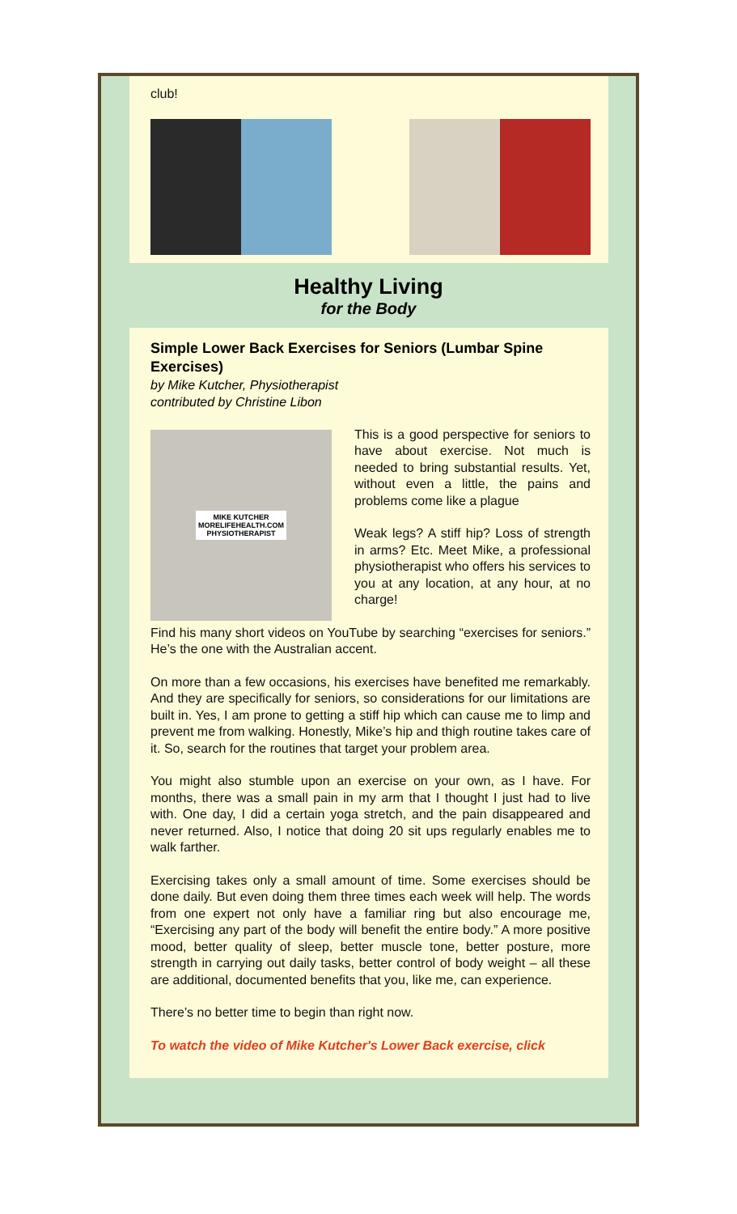club!
Healthy Living
for the Body
Simple Lower Back Exercises for Seniors (Lumbar Spine Exercises)
by Mike Kutcher, Physiotherapist
contributed by Christine Libon
MIKE KUTCHER
MORELIFEHEALTH.COM
PHYSIOTHERAPIST
This is a good perspective for seniors to have about exercise. Not much is needed to bring substantial results. Yet, without even a little, the pains and problems come like a plague
Weak legs? A stiff hip? Loss of strength in arms? Etc. Meet Mike, a professional physiotherapist who offers his services to you at any location, at any hour, at no charge!
Find his many short videos on YouTube by searching “exercises for seniors.” He’s the one with the Australian accent.
On more than a few occasions, his exercises have benefited me remarkably. And they are specifically for seniors, so considerations for our limitations are built in. Yes, I am prone to getting a stiff hip which can cause me to limp and prevent me from walking. Honestly, Mike’s hip and thigh routine takes care of it. So, search for the routines that target your problem area.
You might also stumble upon an exercise on your own, as I have. For months, there was a small pain in my arm that I thought I just had to live with. One day, I did a certain yoga stretch, and the pain disappeared and never returned. Also, I notice that doing 20 sit ups regularly enables me to walk farther.
Exercising takes only a small amount of time. Some exercises should be done daily. But even doing them three times each week will help. The words from one expert not only have a familiar ring but also encourage me, “Exercising any part of the body will benefit the entire body.” A more positive mood, better quality of sleep, better muscle tone, better posture, more strength in carrying out daily tasks, better control of body weight – all these are additional, documented benefits that you, like me, can experience.
There’s no better time to begin than right now.
To watch the video of Mike Kutcher's Lower Back exercise, click